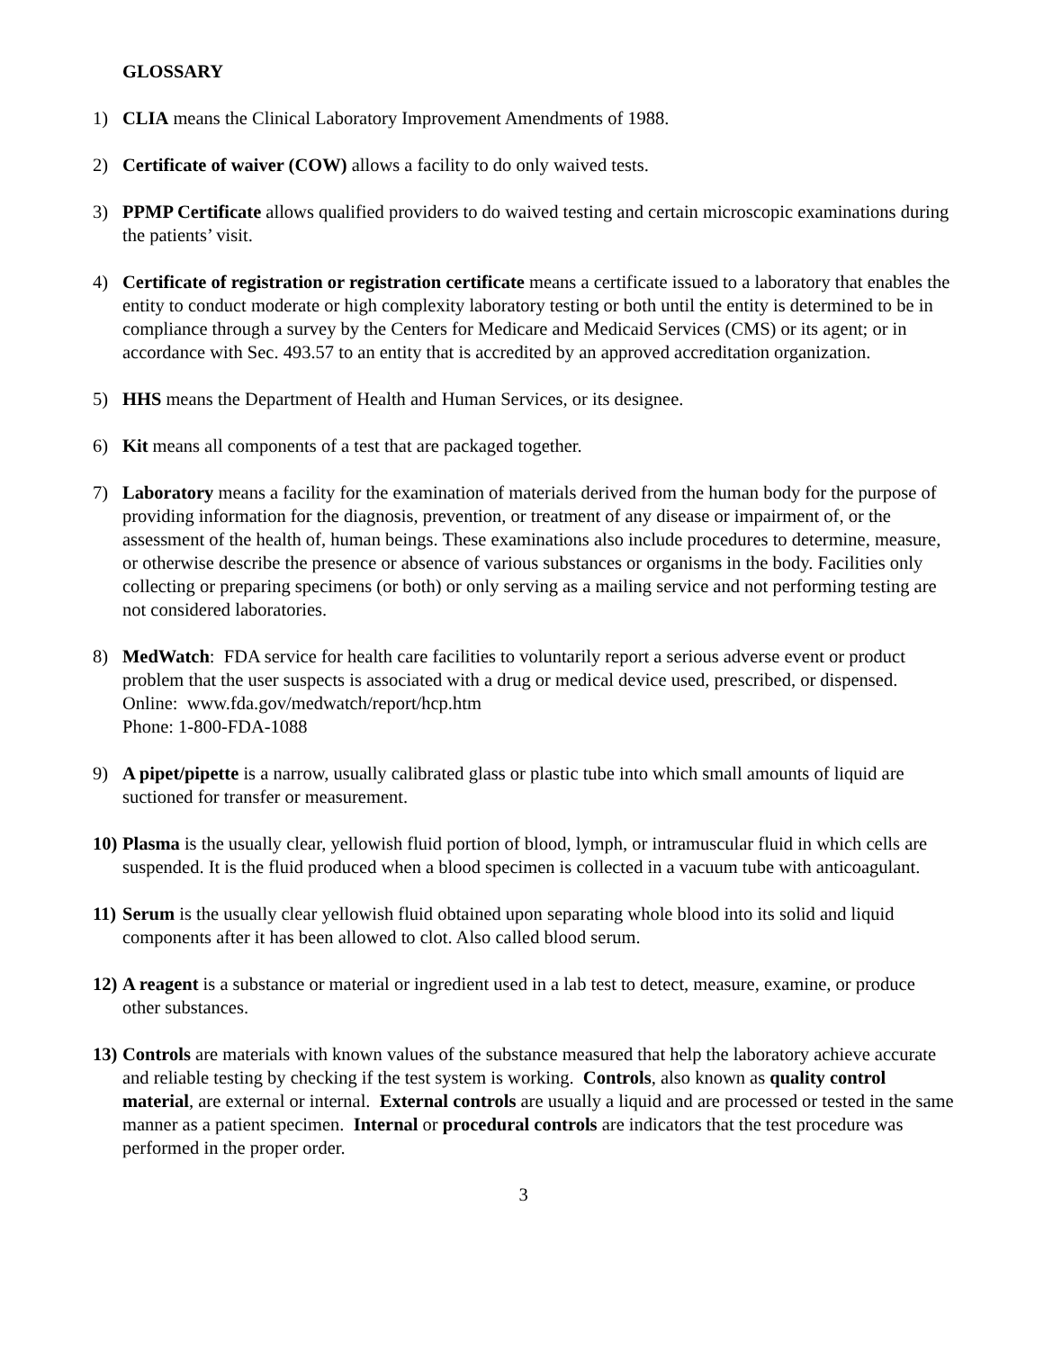GLOSSARY
1) CLIA means the Clinical Laboratory Improvement Amendments of 1988.
2) Certificate of waiver (COW) allows a facility to do only waived tests.
3) PPMP Certificate allows qualified providers to do waived testing and certain microscopic examinations during the patients’ visit.
4) Certificate of registration or registration certificate means a certificate issued to a laboratory that enables the entity to conduct moderate or high complexity laboratory testing or both until the entity is determined to be in compliance through a survey by the Centers for Medicare and Medicaid Services (CMS) or its agent; or in accordance with Sec. 493.57 to an entity that is accredited by an approved accreditation organization.
5) HHS means the Department of Health and Human Services, or its designee.
6) Kit means all components of a test that are packaged together.
7) Laboratory means a facility for the examination of materials derived from the human body for the purpose of providing information for the diagnosis, prevention, or treatment of any disease or impairment of, or the assessment of the health of, human beings. These examinations also include procedures to determine, measure, or otherwise describe the presence or absence of various substances or organisms in the body. Facilities only collecting or preparing specimens (or both) or only serving as a mailing service and not performing testing are not considered laboratories.
8) MedWatch: FDA service for health care facilities to voluntarily report a serious adverse event or product problem that the user suspects is associated with a drug or medical device used, prescribed, or dispensed.
Online: www.fda.gov/medwatch/report/hcp.htm
Phone: 1-800-FDA-1088
9) A pipet/pipette is a narrow, usually calibrated glass or plastic tube into which small amounts of liquid are suctioned for transfer or measurement.
10)
Plasma is the usually clear, yellowish fluid portion of blood, lymph, or intramuscular fluid in which cells are suspended. It is the fluid produced when a blood specimen is collected in a vacuum tube with anticoagulant.
11)
Serum is the usually clear yellowish fluid obtained upon separating whole blood into its solid and liquid components after it has been allowed to clot. Also called blood serum.
12)
A reagent is a substance or material or ingredient used in a lab test to detect, measure, examine, or produce other substances.
13)
Controls are materials with known values of the substance measured that help the laboratory achieve accurate and reliable testing by checking if the test system is working. Controls, also known as quality control material, are external or internal. External controls are usually a liquid and are processed or tested in the same manner as a patient specimen. Internal or procedural controls are indicators that the test procedure was performed in the proper order.
3